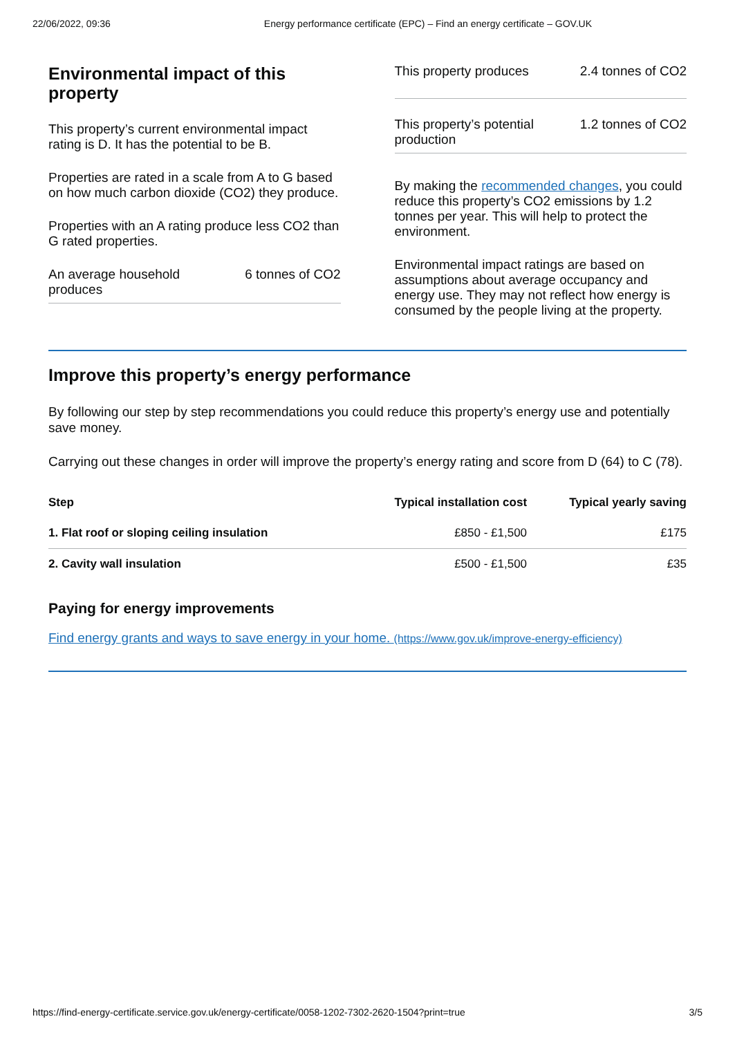22/06/2022, 09:36 Energy performance certificate (EPC) – Find an energy certificate – GOV.UK
Environmental impact of this property
This property’s current environmental impact rating is D. It has the potential to be B.
Properties are rated in a scale from A to G based on how much carbon dioxide (CO2) they produce.
Properties with an A rating produce less CO2 than G rated properties.
An average household
produces 6 tonnes of CO2
This property produces 2.4 tonnes of CO2
This property’s potential
production 1.2 tonnes of CO2
By making the recommended changes, you could reduce this property’s CO2 emissions by 1.2 tonnes per year. This will help to protect the environment.
Environmental impact ratings are based on assumptions about average occupancy and energy use. They may not reflect how energy is consumed by the people living at the property.
Improve this property’s energy performance
By following our step by step recommendations you could reduce this property’s energy use and potentially save money.
Carrying out these changes in order will improve the property’s energy rating and score from D (64) to C (78).
| Step | Typical installation cost | Typical yearly saving |
| --- | --- | --- |
| 1. Flat roof or sloping ceiling insulation | £850 - £1,500 | £175 |
| 2. Cavity wall insulation | £500 - £1,500 | £35 |
Paying for energy improvements
Find energy grants and ways to save energy in your home. (https://www.gov.uk/improve-energy-efficiency)
https://find-energy-certificate.service.gov.uk/energy-certificate/0058-1202-7302-2620-1504?print=true 3/5